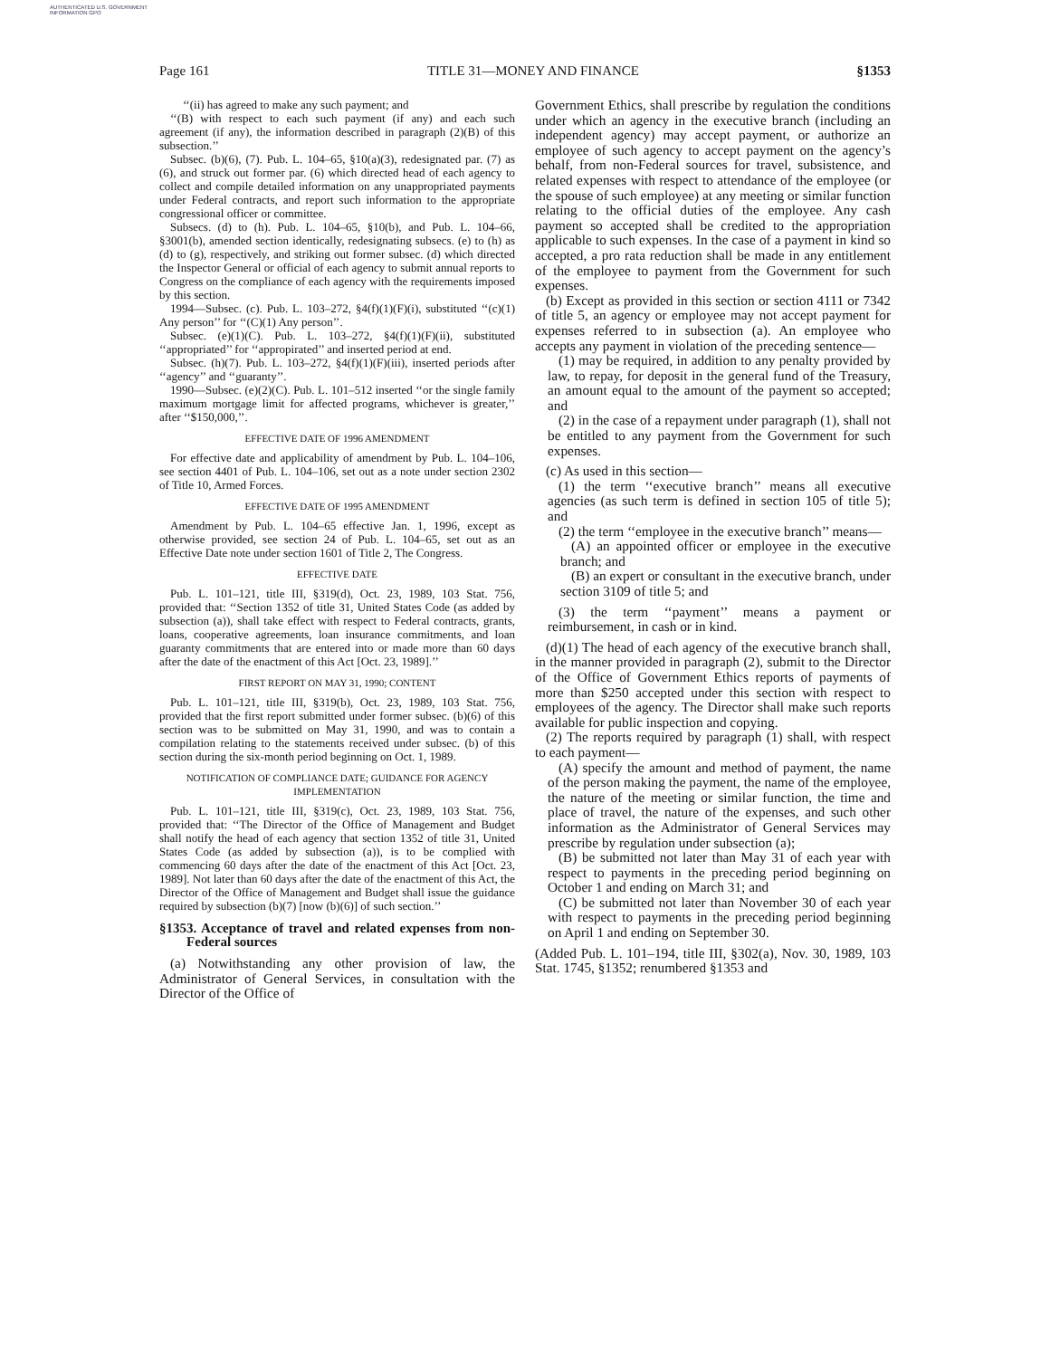AUTHENTICATED U.S. GOVERNMENT INFORMATION GPO
Page 161 TITLE 31—MONEY AND FINANCE §1353
‘‘(ii) has agreed to make any such payment; and
‘‘(B) with respect to each such payment (if any) and each such agreement (if any), the information described in paragraph (2)(B) of this subsection.’’
Subsec. (b)(6), (7). Pub. L. 104–65, §10(a)(3), redesignated par. (7) as (6), and struck out former par. (6) which directed head of each agency to collect and compile detailed information on any unappropriated payments under Federal contracts, and report such information to the appropriate congressional officer or committee.
Subsecs. (d) to (h). Pub. L. 104–65, §10(b), and Pub. L. 104–66, §3001(b), amended section identically, redesignating subsecs. (e) to (h) as (d) to (g), respectively, and striking out former subsec. (d) which directed the Inspector General or official of each agency to submit annual reports to Congress on the compliance of each agency with the requirements imposed by this section.
1994—Subsec. (c). Pub. L. 103–272, §4(f)(1)(F)(i), substituted ‘‘(c)(1) Any person’’ for ‘‘(C)(1) Any person’’.
Subsec. (e)(1)(C). Pub. L. 103–272, §4(f)(1)(F)(ii), substituted ‘‘appropriated’’ for ‘‘appropirated’’ and inserted period at end.
Subsec. (h)(7). Pub. L. 103–272, §4(f)(1)(F)(iii), inserted periods after ‘‘agency’’ and ‘‘guaranty’’.
1990—Subsec. (e)(2)(C). Pub. L. 101–512 inserted ‘‘or the single family maximum mortgage limit for affected programs, whichever is greater,’’ after ‘‘$150,000,’’.
EFFECTIVE DATE OF 1996 AMENDMENT
For effective date and applicability of amendment by Pub. L. 104–106, see section 4401 of Pub. L. 104–106, set out as a note under section 2302 of Title 10, Armed Forces.
EFFECTIVE DATE OF 1995 AMENDMENT
Amendment by Pub. L. 104–65 effective Jan. 1, 1996, except as otherwise provided, see section 24 of Pub. L. 104–65, set out as an Effective Date note under section 1601 of Title 2, The Congress.
EFFECTIVE DATE
Pub. L. 101–121, title III, §319(d), Oct. 23, 1989, 103 Stat. 756, provided that: ‘‘Section 1352 of title 31, United States Code (as added by subsection (a)), shall take effect with respect to Federal contracts, grants, loans, cooperative agreements, loan insurance commitments, and loan guaranty commitments that are entered into or made more than 60 days after the date of the enactment of this Act [Oct. 23, 1989].’’
FIRST REPORT ON MAY 31, 1990; CONTENT
Pub. L. 101–121, title III, §319(b), Oct. 23, 1989, 103 Stat. 756, provided that the first report submitted under former subsec. (b)(6) of this section was to be submitted on May 31, 1990, and was to contain a compilation relating to the statements received under subsec. (b) of this section during the six-month period beginning on Oct. 1, 1989.
NOTIFICATION OF COMPLIANCE DATE; GUIDANCE FOR AGENCY IMPLEMENTATION
Pub. L. 101–121, title III, §319(c), Oct. 23, 1989, 103 Stat. 756, provided that: ‘‘The Director of the Office of Management and Budget shall notify the head of each agency that section 1352 of title 31, United States Code (as added by subsection (a)), is to be complied with commencing 60 days after the date of the enactment of this Act [Oct. 23, 1989]. Not later than 60 days after the date of the enactment of this Act, the Director of the Office of Management and Budget shall issue the guidance required by subsection (b)(7) [now (b)(6)] of such section.’’
§1353. Acceptance of travel and related expenses from non-Federal sources
(a) Notwithstanding any other provision of law, the Administrator of General Services, in consultation with the Director of the Office of
Government Ethics, shall prescribe by regulation the conditions under which an agency in the executive branch (including an independent agency) may accept payment, or authorize an employee of such agency to accept payment on the agency’s behalf, from non-Federal sources for travel, subsistence, and related expenses with respect to attendance of the employee (or the spouse of such employee) at any meeting or similar function relating to the official duties of the employee. Any cash payment so accepted shall be credited to the appropriation applicable to such expenses. In the case of a payment in kind so accepted, a pro rata reduction shall be made in any entitlement of the employee to payment from the Government for such expenses.
(b) Except as provided in this section or section 4111 or 7342 of title 5, an agency or employee may not accept payment for expenses referred to in subsection (a). An employee who accepts any payment in violation of the preceding sentence—
(1) may be required, in addition to any penalty provided by law, to repay, for deposit in the general fund of the Treasury, an amount equal to the amount of the payment so accepted; and
(2) in the case of a repayment under paragraph (1), shall not be entitled to any payment from the Government for such expenses.
(c) As used in this section—
(1) the term ‘‘executive branch’’ means all executive agencies (as such term is defined in section 105 of title 5); and
(2) the term ‘‘employee in the executive branch’’ means—
(A) an appointed officer or employee in the executive branch; and
(B) an expert or consultant in the executive branch, under section 3109 of title 5; and
(3) the term ‘‘payment’’ means a payment or reimbursement, in cash or in kind.
(d)(1) The head of each agency of the executive branch shall, in the manner provided in paragraph (2), submit to the Director of the Office of Government Ethics reports of payments of more than $250 accepted under this section with respect to employees of the agency. The Director shall make such reports available for public inspection and copying.
(2) The reports required by paragraph (1) shall, with respect to each payment—
(A) specify the amount and method of payment, the name of the person making the payment, the name of the employee, the nature of the meeting or similar function, the time and place of travel, the nature of the expenses, and such other information as the Administrator of General Services may prescribe by regulation under subsection (a);
(B) be submitted not later than May 31 of each year with respect to payments in the preceding period beginning on October 1 and ending on March 31; and
(C) be submitted not later than November 30 of each year with respect to payments in the preceding period beginning on April 1 and ending on September 30.
(Added Pub. L. 101–194, title III, §302(a), Nov. 30, 1989, 103 Stat. 1745, §1352; renumbered §1353 and